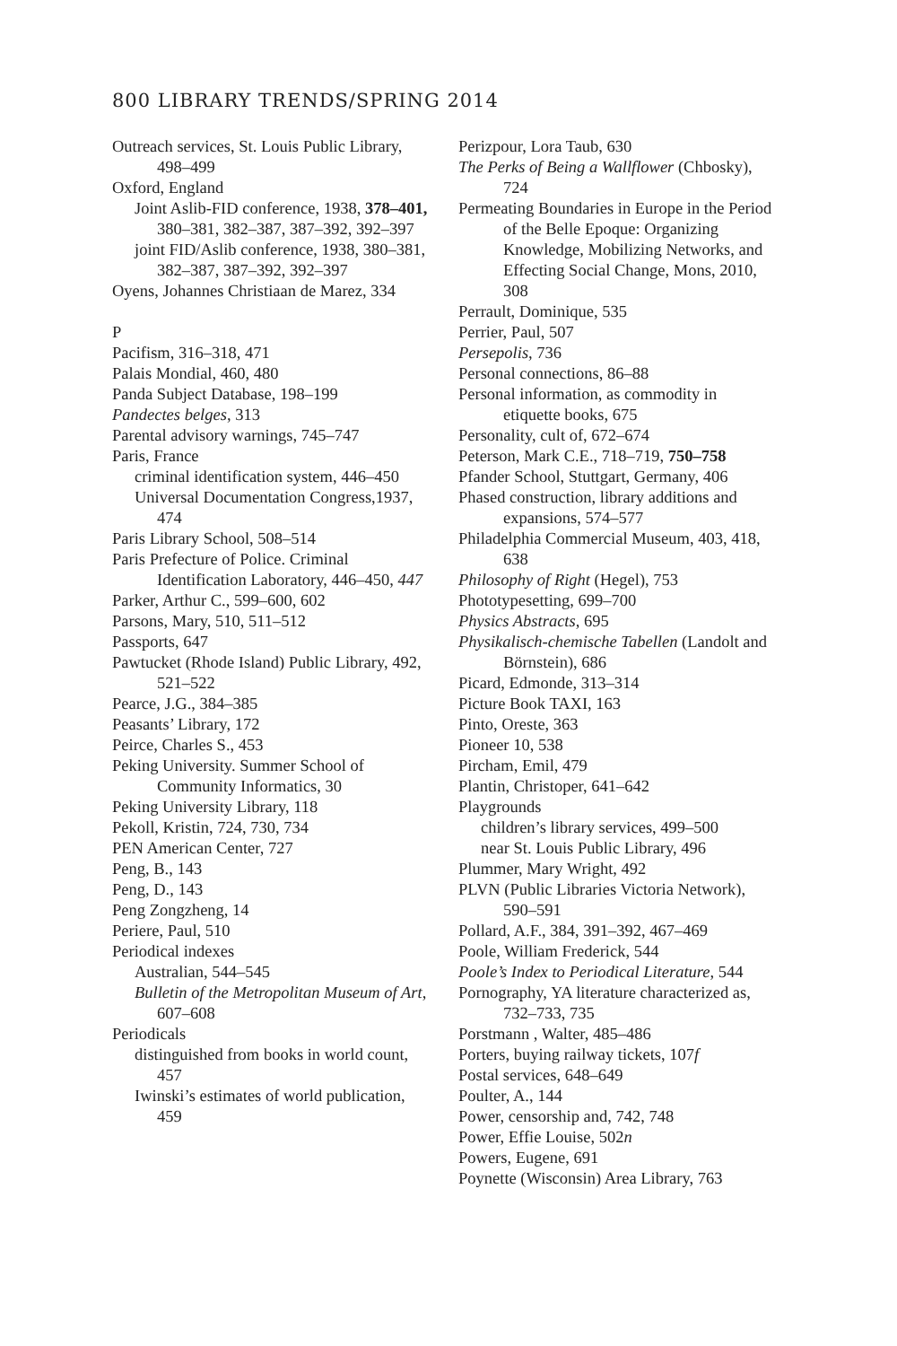800 LIBRARY TRENDS/SPRING 2014
Outreach services, St. Louis Public Library, 498–499
Oxford, England
Joint Aslib-FID conference, 1938, 378–401, 380–381, 382–387, 387–392, 392–397
joint FID/Aslib conference, 1938, 380–381, 382–387, 387–392, 392–397
Oyens, Johannes Christiaan de Marez, 334
P
Pacifism, 316–318, 471
Palais Mondial, 460, 480
Panda Subject Database, 198–199
Pandectes belges, 313
Parental advisory warnings, 745–747
Paris, France
criminal identification system, 446–450
Universal Documentation Congress,1937, 474
Paris Library School, 508–514
Paris Prefecture of Police. Criminal Identification Laboratory, 446–450, 447
Parker, Arthur C., 599–600, 602
Parsons, Mary, 510, 511–512
Passports, 647
Pawtucket (Rhode Island) Public Library, 492, 521–522
Pearce, J.G., 384–385
Peasants’ Library, 172
Peirce, Charles S., 453
Peking University. Summer School of Community Informatics, 30
Peking University Library, 118
Pekoll, Kristin, 724, 730, 734
PEN American Center, 727
Peng, B., 143
Peng, D., 143
Peng Zongzheng, 14
Periere, Paul, 510
Periodical indexes
Australian, 544–545
Bulletin of the Metropolitan Museum of Art, 607–608
Periodicals
distinguished from books in world count, 457
Iwinski’s estimates of world publication, 459
Perizpour, Lora Taub, 630
The Perks of Being a Wallflower (Chbosky), 724
Permeating Boundaries in Europe in the Period of the Belle Epoque: Organizing Knowledge, Mobilizing Networks, and Effecting Social Change, Mons, 2010, 308
Perrault, Dominique, 535
Perrier, Paul, 507
Persepolis, 736
Personal connections, 86–88
Personal information, as commodity in etiquette books, 675
Personality, cult of, 672–674
Peterson, Mark C.E., 718–719, 750–758
Pfander School, Stuttgart, Germany, 406
Phased construction, library additions and expansions, 574–577
Philadelphia Commercial Museum, 403, 418, 638
Philosophy of Right (Hegel), 753
Phototypesetting, 699–700
Physics Abstracts, 695
Physikalisch-chemische Tabellen (Landolt and Börnstein), 686
Picard, Edmonde, 313–314
Picture Book TAXI, 163
Pinto, Oreste, 363
Pioneer 10, 538
Pircham, Emil, 479
Plantin, Christoper, 641–642
Playgrounds
children’s library services, 499–500
near St. Louis Public Library, 496
Plummer, Mary Wright, 492
PLVN (Public Libraries Victoria Network), 590–591
Pollard, A.F., 384, 391–392, 467–469
Poole, William Frederick, 544
Poole’s Index to Periodical Literature, 544
Pornography, YA literature characterized as, 732–733, 735
Porstmann , Walter, 485–486
Porters, buying railway tickets, 107f
Postal services, 648–649
Poulter, A., 144
Power, censorship and, 742, 748
Power, Effie Louise, 502n
Powers, Eugene, 691
Poynette (Wisconsin) Area Library, 763